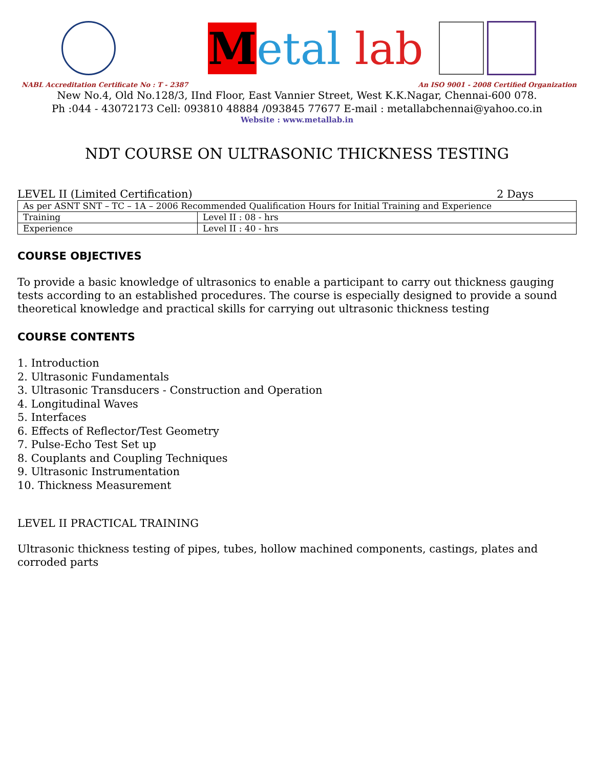Metal lab
NABL Accreditation Certificate No : T - 2387 An ISO 9001 - 2008 Certified Organization
New No.4, Old No.128/3, IInd Floor, East Vannier Street, West K.K.Nagar, Chennai-600 078.
Ph :044 - 43072173 Cell: 093810 48884 /093845 77677 E-mail : metallabchennai@yahoo.co.in
Website : www.metallab.in
NDT COURSE ON ULTRASONIC THICKNESS TESTING
LEVEL II (Limited Certification) 2 Days
| As per ASNT SNT – TC – 1A – 2006 Recommended Qualification Hours for Initial Training and Experience | |
| Training | Level II : 08 - hrs |
| Experience | Level II : 40 - hrs |
COURSE OBJECTIVES
To provide a basic knowledge of ultrasonics to enable a participant to carry out thickness gauging tests according to an established procedures. The course is especially designed to provide a sound theoretical knowledge and practical skills for carrying out ultrasonic thickness testing
COURSE CONTENTS
1. Introduction
2. Ultrasonic Fundamentals
3. Ultrasonic Transducers - Construction and Operation
4. Longitudinal Waves
5. Interfaces
6. Effects of Reflector/Test Geometry
7. Pulse-Echo Test Set up
8. Couplants and Coupling Techniques
9. Ultrasonic Instrumentation
10. Thickness Measurement
LEVEL II PRACTICAL TRAINING
Ultrasonic thickness testing of pipes, tubes, hollow machined components, castings, plates and corroded parts